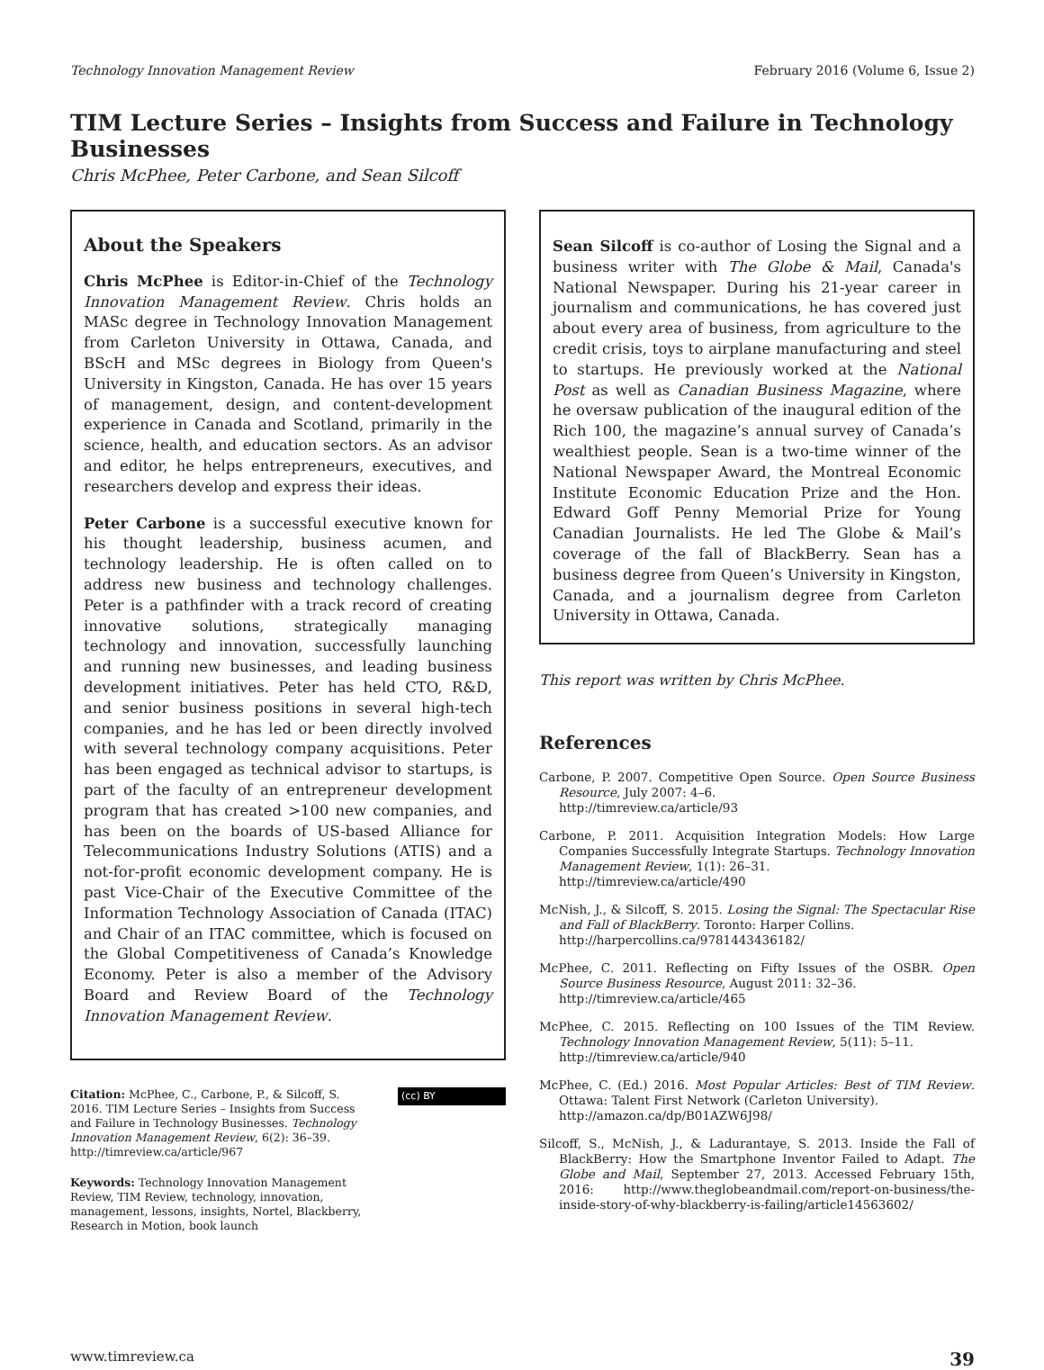Technology Innovation Management Review February 2016 (Volume 6, Issue 2)
TIM Lecture Series – Insights from Success and Failure in Technology Businesses
Chris McPhee, Peter Carbone, and Sean Silcoff
About the Speakers
Chris McPhee is Editor-in-Chief of the Technology Innovation Management Review. Chris holds an MASc degree in Technology Innovation Management from Carleton University in Ottawa, Canada, and BScH and MSc degrees in Biology from Queen's University in Kingston, Canada. He has over 15 years of management, design, and content-development experience in Canada and Scotland, primarily in the science, health, and education sectors. As an advisor and editor, he helps entrepreneurs, executives, and researchers develop and express their ideas.
Peter Carbone is a successful executive known for his thought leadership, business acumen, and technology leadership. He is often called on to address new business and technology challenges. Peter is a pathfinder with a track record of creating innovative solutions, strategically managing technology and innovation, successfully launching and running new businesses, and leading business development initiatives. Peter has held CTO, R&D, and senior business positions in several high-tech companies, and he has led or been directly involved with several technology company acquisitions. Peter has been engaged as technical advisor to startups, is part of the faculty of an entrepreneur development program that has created >100 new companies, and has been on the boards of US-based Alliance for Telecommunications Industry Solutions (ATIS) and a not-for-profit economic development company. He is past Vice-Chair of the Executive Committee of the Information Technology Association of Canada (ITAC) and Chair of an ITAC committee, which is focused on the Global Competitiveness of Canada’s Knowledge Economy. Peter is also a member of the Advisory Board and Review Board of the Technology Innovation Management Review.
Citation: McPhee, C., Carbone, P., & Silcoff, S. 2016. TIM Lecture Series – Insights from Success and Failure in Technology Businesses. Technology Innovation Management Review, 6(2): 36–39. http://timreview.ca/article/967
Keywords: Technology Innovation Management Review, TIM Review, technology, innovation, management, lessons, insights, Nortel, Blackberry, Research in Motion, book launch
(cc) BY
Sean Silcoff is co-author of Losing the Signal and a business writer with The Globe & Mail, Canada's National Newspaper. During his 21-year career in journalism and communications, he has covered just about every area of business, from agriculture to the credit crisis, toys to airplane manufacturing and steel to startups. He previously worked at the National Post as well as Canadian Business Magazine, where he oversaw publication of the inaugural edition of the Rich 100, the magazine’s annual survey of Canada’s wealthiest people. Sean is a two-time winner of the National Newspaper Award, the Montreal Economic Institute Economic Education Prize and the Hon. Edward Goff Penny Memorial Prize for Young Canadian Journalists. He led The Globe & Mail’s coverage of the fall of BlackBerry. Sean has a business degree from Queen’s University in Kingston, Canada, and a journalism degree from Carleton University in Ottawa, Canada.
This report was written by Chris McPhee.
References
Carbone, P. 2007. Competitive Open Source. Open Source Business Resource, July 2007: 4–6.
http://timreview.ca/article/93
Carbone, P. 2011. Acquisition Integration Models: How Large Companies Successfully Integrate Startups. Technology Innovation Management Review, 1(1): 26–31.
http://timreview.ca/article/490
McNish, J., & Silcoff, S. 2015. Losing the Signal: The Spectacular Rise and Fall of BlackBerry. Toronto: Harper Collins.
http://harpercollins.ca/9781443436182/
McPhee, C. 2011. Reflecting on Fifty Issues of the OSBR. Open Source Business Resource, August 2011: 32–36.
http://timreview.ca/article/465
McPhee, C. 2015. Reflecting on 100 Issues of the TIM Review. Technology Innovation Management Review, 5(11): 5–11.
http://timreview.ca/article/940
McPhee, C. (Ed.) 2016. Most Popular Articles: Best of TIM Review. Ottawa: Talent First Network (Carleton University).
http://amazon.ca/dp/B01AZW6J98/
Silcoff, S., McNish, J., & Ladurantaye, S. 2013. Inside the Fall of BlackBerry: How the Smartphone Inventor Failed to Adapt. The Globe and Mail, September 27, 2013. Accessed February 15th, 2016: http://www.theglobeandmail.com/report-on-business/the-inside-story-of-why-blackberry-is-failing/article14563602/
www.timreview.ca 39